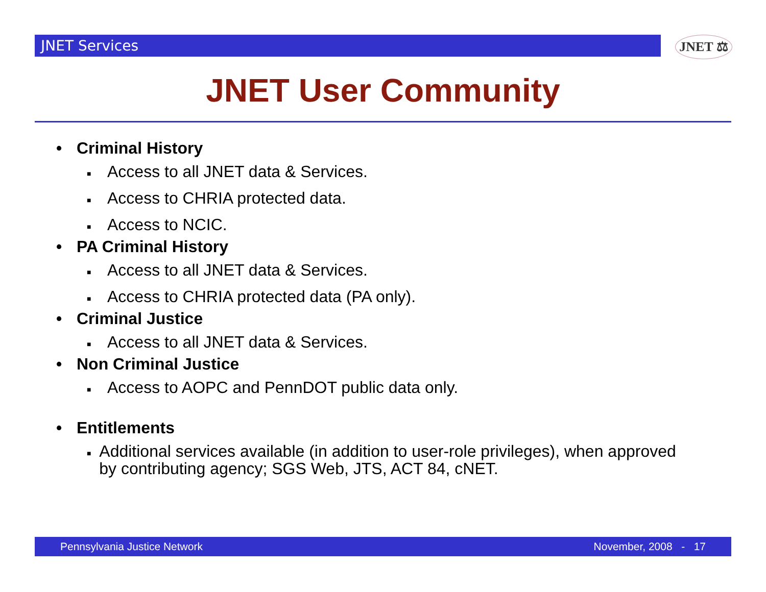JNET Services JNET ⚖
JNET User Community
• Criminal History
■ Access to all JNET data & Services.
■ Access to CHRIA protected data.
■ Access to NCIC.
• PA Criminal History
■ Access to all JNET data & Services.
■ Access to CHRIA protected data (PA only).
• Criminal Justice
■ Access to all JNET data & Services.
• Non Criminal Justice
■ Access to AOPC and PennDOT public data only.
• Entitlements
■ Additional services available (in addition to user-role privileges), when approved by contributing agency; SGS Web, JTS, ACT 84, cNET.
Pennsylvania Justice Network November, 2008 - 17